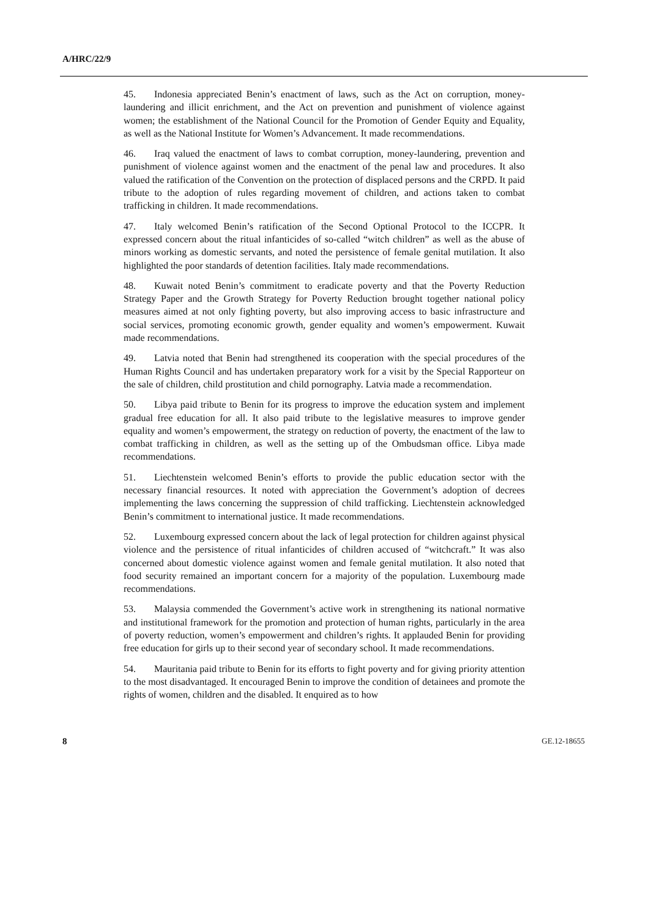A/HRC/22/9
45. Indonesia appreciated Benin’s enactment of laws, such as the Act on corruption, money-laundering and illicit enrichment, and the Act on prevention and punishment of violence against women; the establishment of the National Council for the Promotion of Gender Equity and Equality, as well as the National Institute for Women’s Advancement. It made recommendations.
46. Iraq valued the enactment of laws to combat corruption, money-laundering, prevention and punishment of violence against women and the enactment of the penal law and procedures. It also valued the ratification of the Convention on the protection of displaced persons and the CRPD. It paid tribute to the adoption of rules regarding movement of children, and actions taken to combat trafficking in children. It made recommendations.
47. Italy welcomed Benin’s ratification of the Second Optional Protocol to the ICCPR. It expressed concern about the ritual infanticides of so-called “witch children” as well as the abuse of minors working as domestic servants, and noted the persistence of female genital mutilation. It also highlighted the poor standards of detention facilities. Italy made recommendations.
48. Kuwait noted Benin’s commitment to eradicate poverty and that the Poverty Reduction Strategy Paper and the Growth Strategy for Poverty Reduction brought together national policy measures aimed at not only fighting poverty, but also improving access to basic infrastructure and social services, promoting economic growth, gender equality and women’s empowerment. Kuwait made recommendations.
49. Latvia noted that Benin had strengthened its cooperation with the special procedures of the Human Rights Council and has undertaken preparatory work for a visit by the Special Rapporteur on the sale of children, child prostitution and child pornography. Latvia made a recommendation.
50. Libya paid tribute to Benin for its progress to improve the education system and implement gradual free education for all. It also paid tribute to the legislative measures to improve gender equality and women’s empowerment, the strategy on reduction of poverty, the enactment of the law to combat trafficking in children, as well as the setting up of the Ombudsman office. Libya made recommendations.
51. Liechtenstein welcomed Benin’s efforts to provide the public education sector with the necessary financial resources. It noted with appreciation the Government’s adoption of decrees implementing the laws concerning the suppression of child trafficking. Liechtenstein acknowledged Benin’s commitment to international justice. It made recommendations.
52. Luxembourg expressed concern about the lack of legal protection for children against physical violence and the persistence of ritual infanticides of children accused of “witchcraft.” It was also concerned about domestic violence against women and female genital mutilation. It also noted that food security remained an important concern for a majority of the population. Luxembourg made recommendations.
53. Malaysia commended the Government’s active work in strengthening its national normative and institutional framework for the promotion and protection of human rights, particularly in the area of poverty reduction, women’s empowerment and children’s rights. It applauded Benin for providing free education for girls up to their second year of secondary school. It made recommendations.
54. Mauritania paid tribute to Benin for its efforts to fight poverty and for giving priority attention to the most disadvantaged. It encouraged Benin to improve the condition of detainees and promote the rights of women, children and the disabled. It enquired as to how
8 GE.12-18655